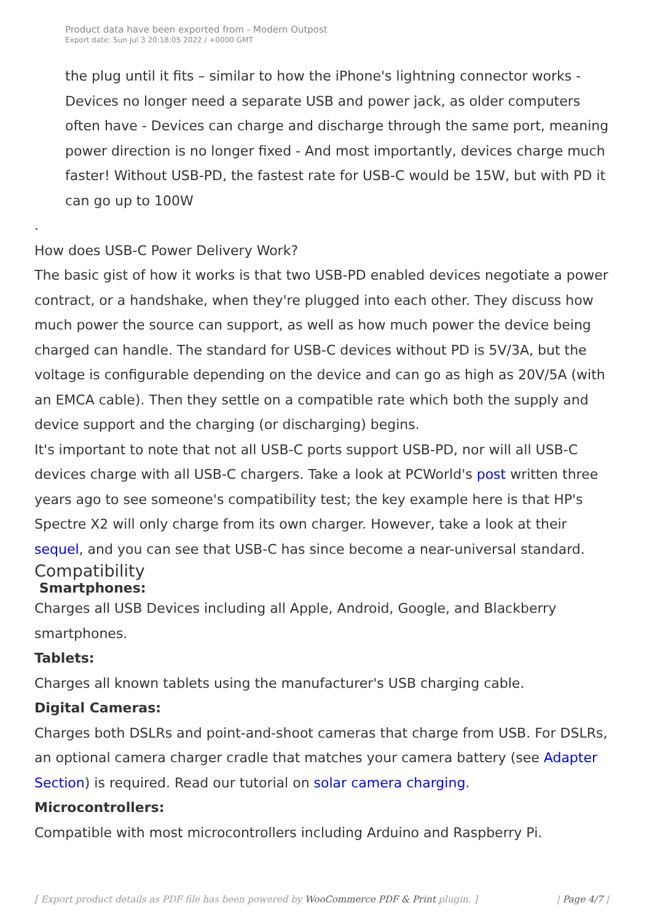Product data have been exported from - Modern Outpost
Export date: Sun Jul 3 20:18:05 2022 / +0000 GMT
the plug until it fits – similar to how the iPhone's lightning connector works - Devices no longer need a separate USB and power jack, as older computers often have - Devices can charge and discharge through the same port, meaning power direction is no longer fixed - And most importantly, devices charge much faster! Without USB-PD, the fastest rate for USB-C would be 15W, but with PD it can go up to 100W
.
How does USB-C Power Delivery Work?
The basic gist of how it works is that two USB-PD enabled devices negotiate a power contract, or a handshake, when they're plugged into each other. They discuss how much power the source can support, as well as how much power the device being charged can handle. The standard for USB-C devices without PD is 5V/3A, but the voltage is configurable depending on the device and can go as high as 20V/5A (with an EMCA cable). Then they settle on a compatible rate which both the supply and device support and the charging (or discharging) begins.
It's important to note that not all USB-C ports support USB-PD, nor will all USB-C devices charge with all USB-C chargers. Take a look at PCWorld's post written three years ago to see someone's compatibility test; the key example here is that HP's Spectre X2 will only charge from its own charger. However, take a look at their sequel, and you can see that USB-C has since become a near-universal standard.
Compatibility
Smartphones:
Charges all USB Devices including all Apple, Android, Google, and Blackberry smartphones.
Tablets:
Charges all known tablets using the manufacturer's USB charging cable.
Digital Cameras:
Charges both DSLRs and point-and-shoot cameras that charge from USB. For DSLRs, an optional camera charger cradle that matches your camera battery (see Adapter Section) is required. Read our tutorial on solar camera charging.
Microcontrollers:
Compatible with most microcontrollers including Arduino and Raspberry Pi.
[ Export product details as PDF file has been powered by WooCommerce PDF & Print plugin. ] | Page 4/7 |